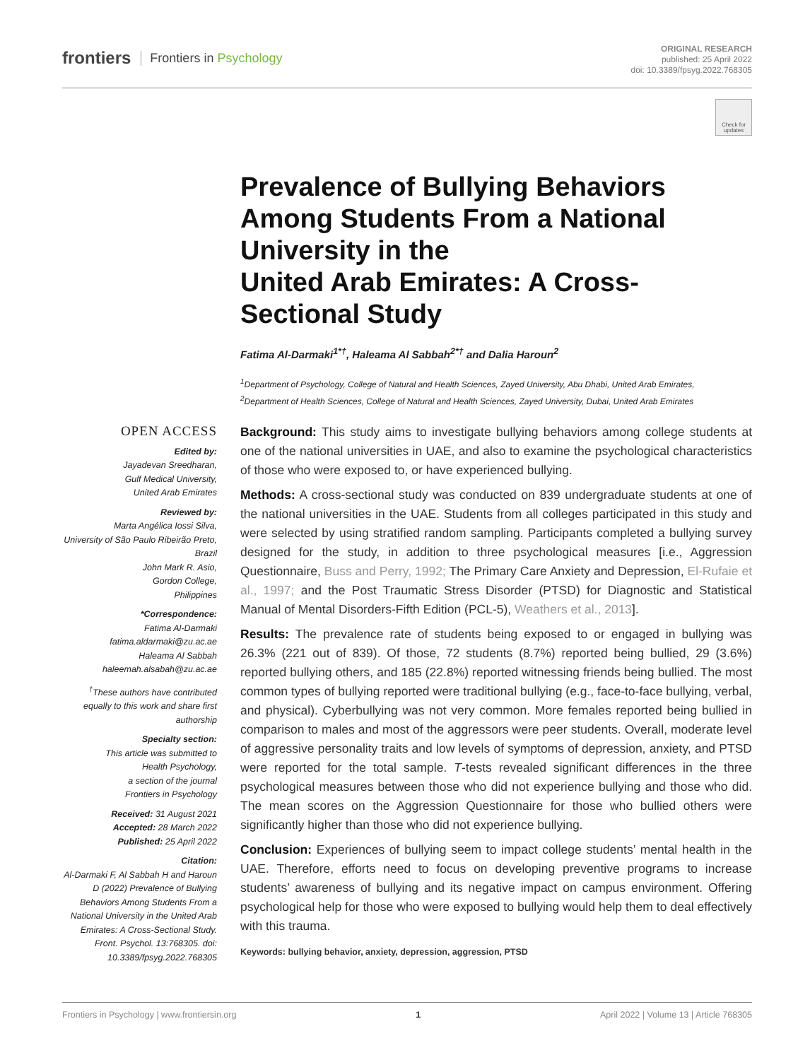frontiers Frontiers in Psychology
ORIGINAL RESEARCH
published: 25 April 2022
doi: 10.3389/fpsyg.2022.768305
Check for updates
Prevalence of Bullying Behaviors Among Students From a National University in the
United Arab Emirates: A Cross-Sectional Study
Fatima Al-Darmaki<sup>1*†</sup>, Haleama Al Sabbah<sup>2*†</sup> and Dalia Haroun<sup>2</sup>
<sup>1</sup> Department of Psychology, College of Natural and Health Sciences, Zayed University, Abu Dhabi, United Arab Emirates,
<sup>2</sup> Department of Health Sciences, College of Natural and Health Sciences, Zayed University, Dubai, United Arab Emirates
OPEN ACCESS
Edited by:
Jayadevan Sreedharan,
Gulf Medical University,
United Arab Emirates
Reviewed by:
Marta Angélica Iossi Silva,
University of São Paulo Ribeirão Preto, Brazil
John Mark R. Asio,
Gordon College,
Philippines
*Correspondence:
Fatima Al-Darmaki
fatima.aldarmaki@zu.ac.ae
Haleama Al Sabbah
haleemah.alsabah@zu.ac.ae
<sup>†</sup> These authors have contributed equally to this work and share first authorship
Specialty section:
This article was submitted to
Health Psychology,
a section of the journal
Frontiers in Psychology
Received: 31 August 2021
Accepted: 28 March 2022
Published: 25 April 2022
Citation:
Al-Darmaki F, Al Sabbah H and Haroun D (2022) Prevalence of Bullying Behaviors Among Students From a National University in the United Arab Emirates: A Cross-Sectional Study. Front. Psychol. 13:768305. doi: 10.3389/fpsyg.2022.768305
Background: This study aims to investigate bullying behaviors among college students at one of the national universities in UAE, and also to examine the psychological characteristics of those who were exposed to, or have experienced bullying.
Methods: A cross-sectional study was conducted on 839 undergraduate students at one of the national universities in the UAE. Students from all colleges participated in this study and were selected by using stratified random sampling. Participants completed a bullying survey designed for the study, in addition to three psychological measures [i.e., Aggression Questionnaire, Buss and Perry, 1992; The Primary Care Anxiety and Depression, El-Rufaie et al., 1997; and the Post Traumatic Stress Disorder (PTSD) for Diagnostic and Statistical Manual of Mental Disorders-Fifth Edition (PCL-5), Weathers et al., 2013].
Results: The prevalence rate of students being exposed to or engaged in bullying was 26.3% (221 out of 839). Of those, 72 students (8.7%) reported being bullied, 29 (3.6%) reported bullying others, and 185 (22.8%) reported witnessing friends being bullied. The most common types of bullying reported were traditional bullying (e.g., face-to-face bullying, verbal, and physical). Cyberbullying was not very common. More females reported being bullied in comparison to males and most of the aggressors were peer students. Overall, moderate level of aggressive personality traits and low levels of symptoms of depression, anxiety, and PTSD were reported for the total sample. T-tests revealed significant differences in the three psychological measures between those who did not experience bullying and those who did. The mean scores on the Aggression Questionnaire for those who bullied others were significantly higher than those who did not experience bullying.
Conclusion: Experiences of bullying seem to impact college students’ mental health in the UAE. Therefore, efforts need to focus on developing preventive programs to increase students’ awareness of bullying and its negative impact on campus environment. Offering psychological help for those who were exposed to bullying would help them to deal effectively with this trauma.
Keywords: bullying behavior, anxiety, depression, aggression, PTSD
Frontiers in Psychology | www.frontiersin.org 1 April 2022 | Volume 13 | Article 768305